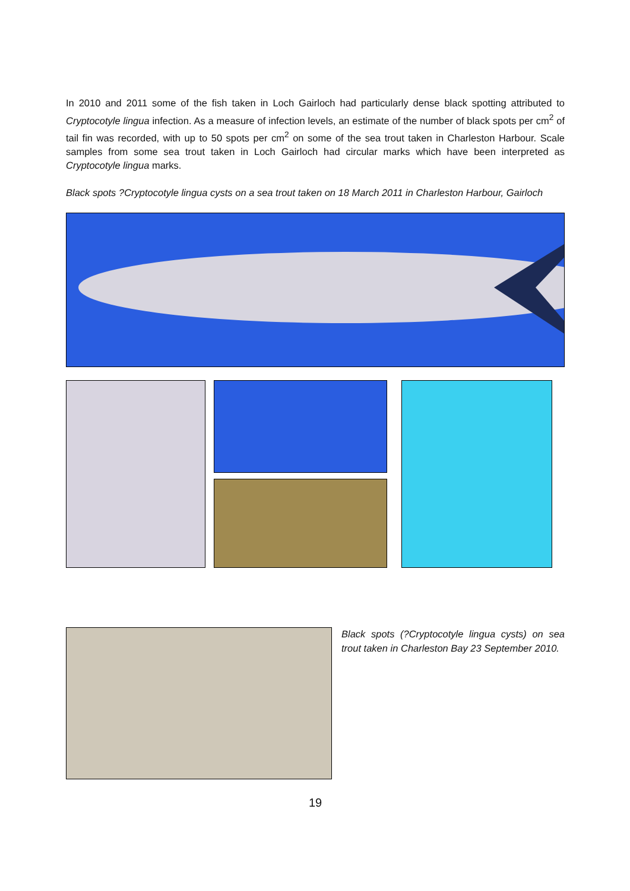In 2010 and 2011 some of the fish taken in Loch Gairloch had particularly dense black spotting attributed to Cryptocotyle lingua infection. As a measure of infection levels, an estimate of the number of black spots per cm<sup>2</sup> of tail fin was recorded, with up to 50 spots per cm<sup>2</sup> on some of the sea trout taken in Charleston Harbour. Scale samples from some sea trout taken in Loch Gairloch had circular marks which have been interpreted as Cryptocotyle lingua marks.
Black spots ?Cryptocotyle lingua cysts on a sea trout taken on 18 March 2011 in Charleston Harbour, Gairloch
Black spots (?Cryptocotyle lingua cysts) on sea trout taken in Charleston Bay 23 September 2010.
19